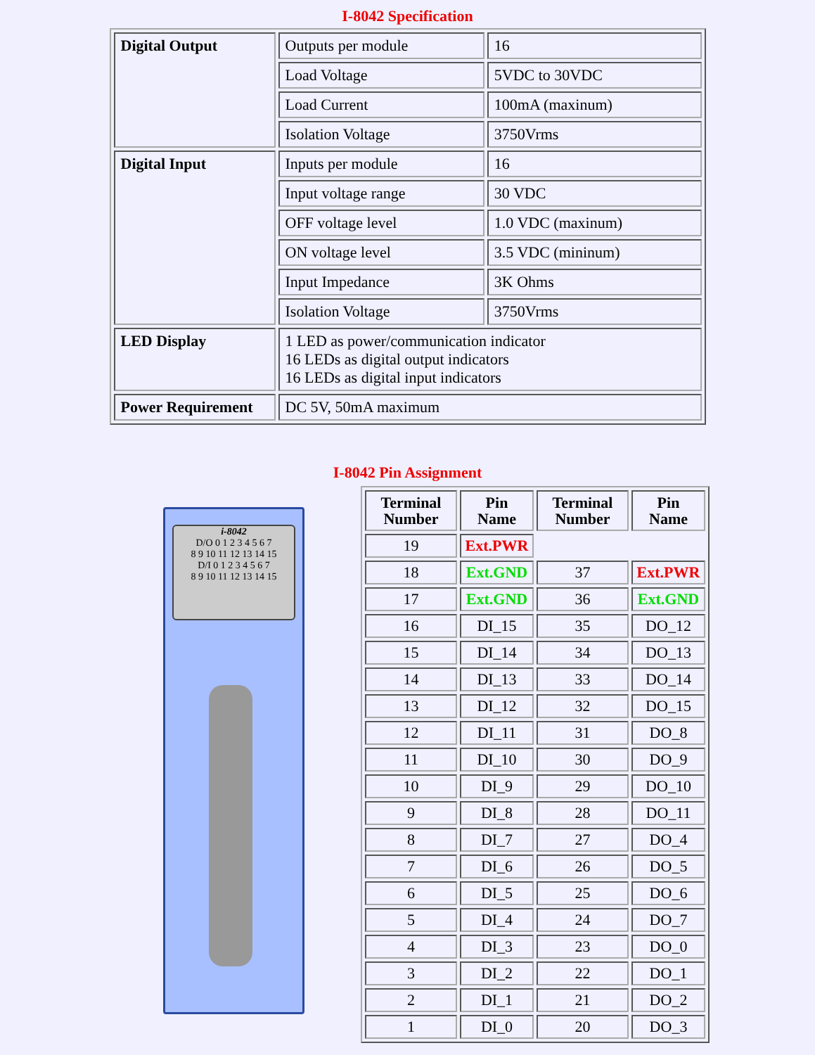I-8042 Specification
| Digital Output | Outputs per module | 16 |
| | Load Voltage | 5VDC to 30VDC |
| | Load Current | 100mA (maxinum) |
| | Isolation Voltage | 3750Vrms |
| Digital Input | Inputs per module | 16 |
| | Input voltage range | 30 VDC |
| | OFF voltage level | 1.0 VDC (maxinum) |
| | ON voltage level | 3.5 VDC (mininum) |
| | Input Impedance | 3K Ohms |
| | Isolation Voltage | 3750Vrms |
| LED Display | 1 LED as power/communication indicator 16 LEDs as digital output indicators 16 LEDs as digital input indicators | |
| Power Requirement | DC 5V, 50mA maximum | |
I-8042 Pin Assignment
i-8042
D/O 0 1 2 3 4 5 6 7
8 9 10 11 12 13 14 15
D/I 0 1 2 3 4 5 6 7
8 9 10 11 12 13 14 15
| Terminal Number | Pin Name | Terminal Number | Pin Name |
| --- | --- | --- | --- |
| 19 | Ext.PWR | | |
| 18 | Ext.GND | 37 | Ext.PWR |
| 17 | Ext.GND | 36 | Ext.GND |
| 16 | DI_15 | 35 | DO_12 |
| 15 | DI_14 | 34 | DO_13 |
| 14 | DI_13 | 33 | DO_14 |
| 13 | DI_12 | 32 | DO_15 |
| 12 | DI_11 | 31 | DO_8 |
| 11 | DI_10 | 30 | DO_9 |
| 10 | DI_9 | 29 | DO_10 |
| 9 | DI_8 | 28 | DO_11 |
| 8 | DI_7 | 27 | DO_4 |
| 7 | DI_6 | 26 | DO_5 |
| 6 | DI_5 | 25 | DO_6 |
| 5 | DI_4 | 24 | DO_7 |
| 4 | DI_3 | 23 | DO_0 |
| 3 | DI_2 | 22 | DO_1 |
| 2 | DI_1 | 21 | DO_2 |
| 1 | DI_0 | 20 | DO_3 |